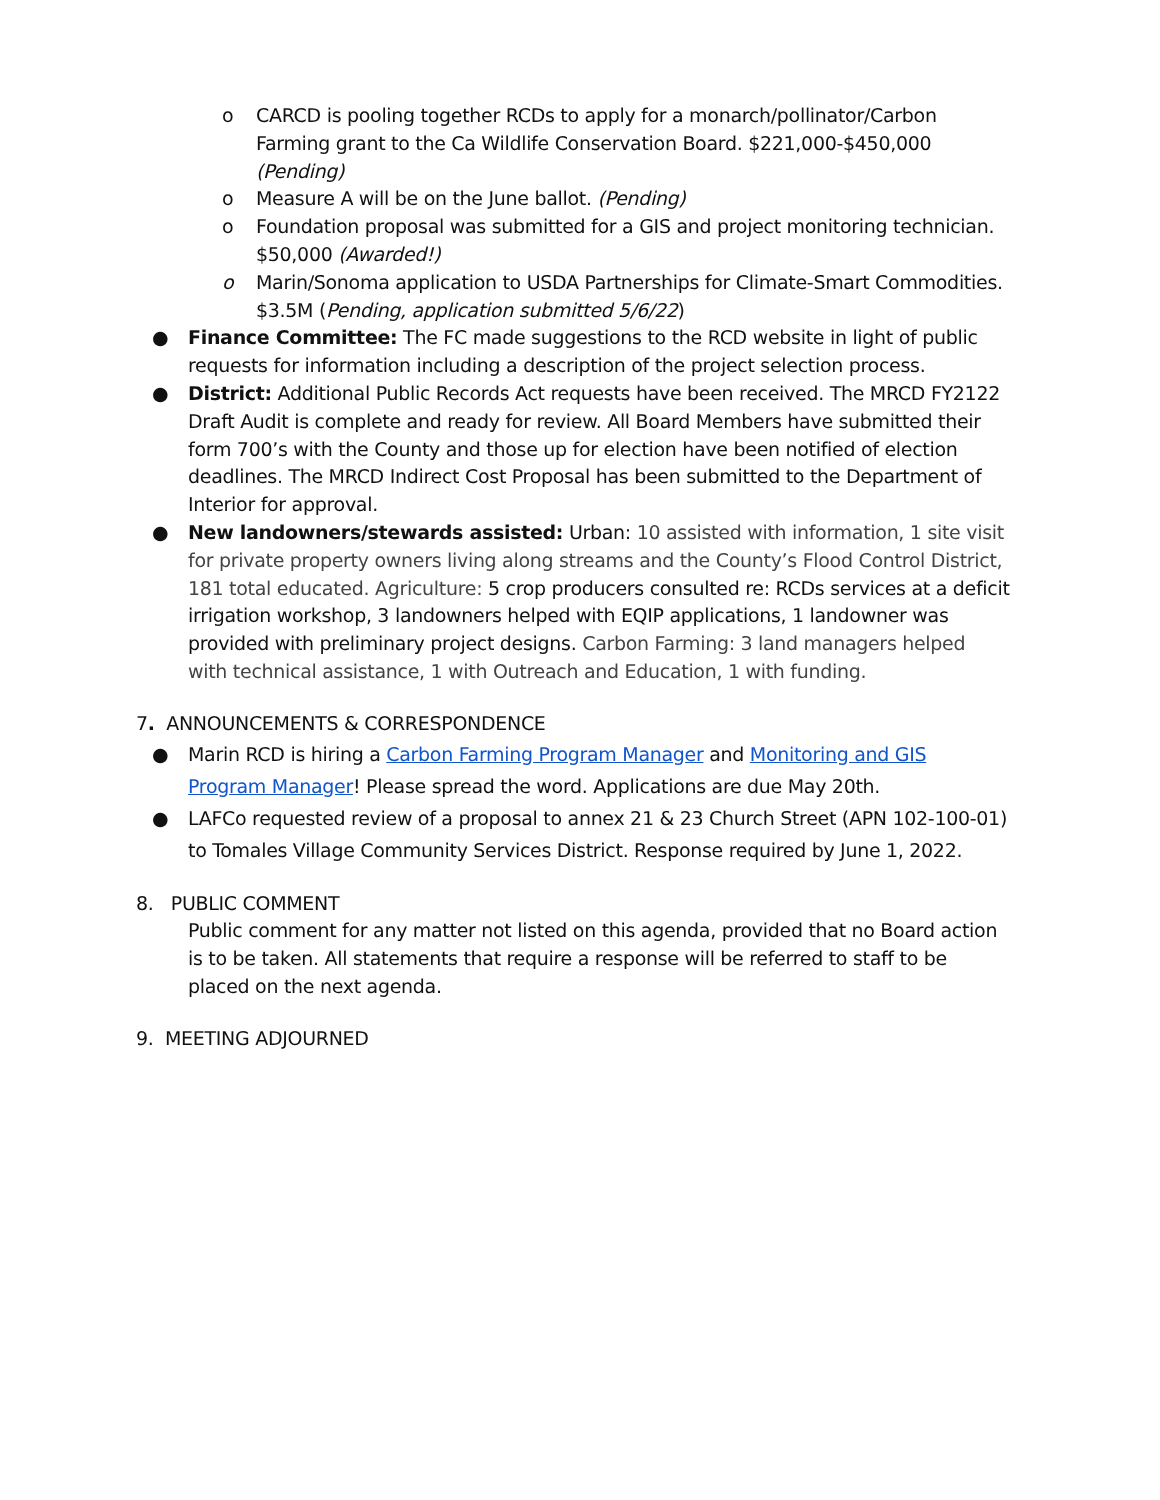o CARCD is pooling together RCDs to apply for a monarch/pollinator/Carbon Farming grant to the Ca Wildlife Conservation Board. $221,000-$450,000 (Pending)
o Measure A will be on the June ballot. (Pending)
o Foundation proposal was submitted for a GIS and project monitoring technician. $50,000 (Awarded!)
o Marin/Sonoma application to USDA Partnerships for Climate-Smart Commodities. $3.5M (Pending, application submitted 5/6/22)
● Finance Committee: The FC made suggestions to the RCD website in light of public requests for information including a description of the project selection process.
● District: Additional Public Records Act requests have been received. The MRCD FY2122 Draft Audit is complete and ready for review. All Board Members have submitted their form 700’s with the County and those up for election have been notified of election deadlines. The MRCD Indirect Cost Proposal has been submitted to the Department of Interior for approval.
● New landowners/stewards assisted: Urban: 10 assisted with information, 1 site visit for private property owners living along streams and the County’s Flood Control District, 181 total educated. Agriculture: 5 crop producers consulted re: RCDs services at a deficit irrigation workshop, 3 landowners helped with EQIP applications, 1 landowner was provided with preliminary project designs. Carbon Farming: 3 land managers helped with technical assistance, 1 with Outreach and Education, 1 with funding.
7. ANNOUNCEMENTS & CORRESPONDENCE
● Marin RCD is hiring a Carbon Farming Program Manager and Monitoring and GIS Program Manager! Please spread the word. Applications are due May 20th.
● LAFCo requested review of a proposal to annex 21 & 23 Church Street (APN 102-100-01) to Tomales Village Community Services District. Response required by June 1, 2022.
8. PUBLIC COMMENT
Public comment for any matter not listed on this agenda, provided that no Board action is to be taken. All statements that require a response will be referred to staff to be placed on the next agenda.
9. MEETING ADJOURNED